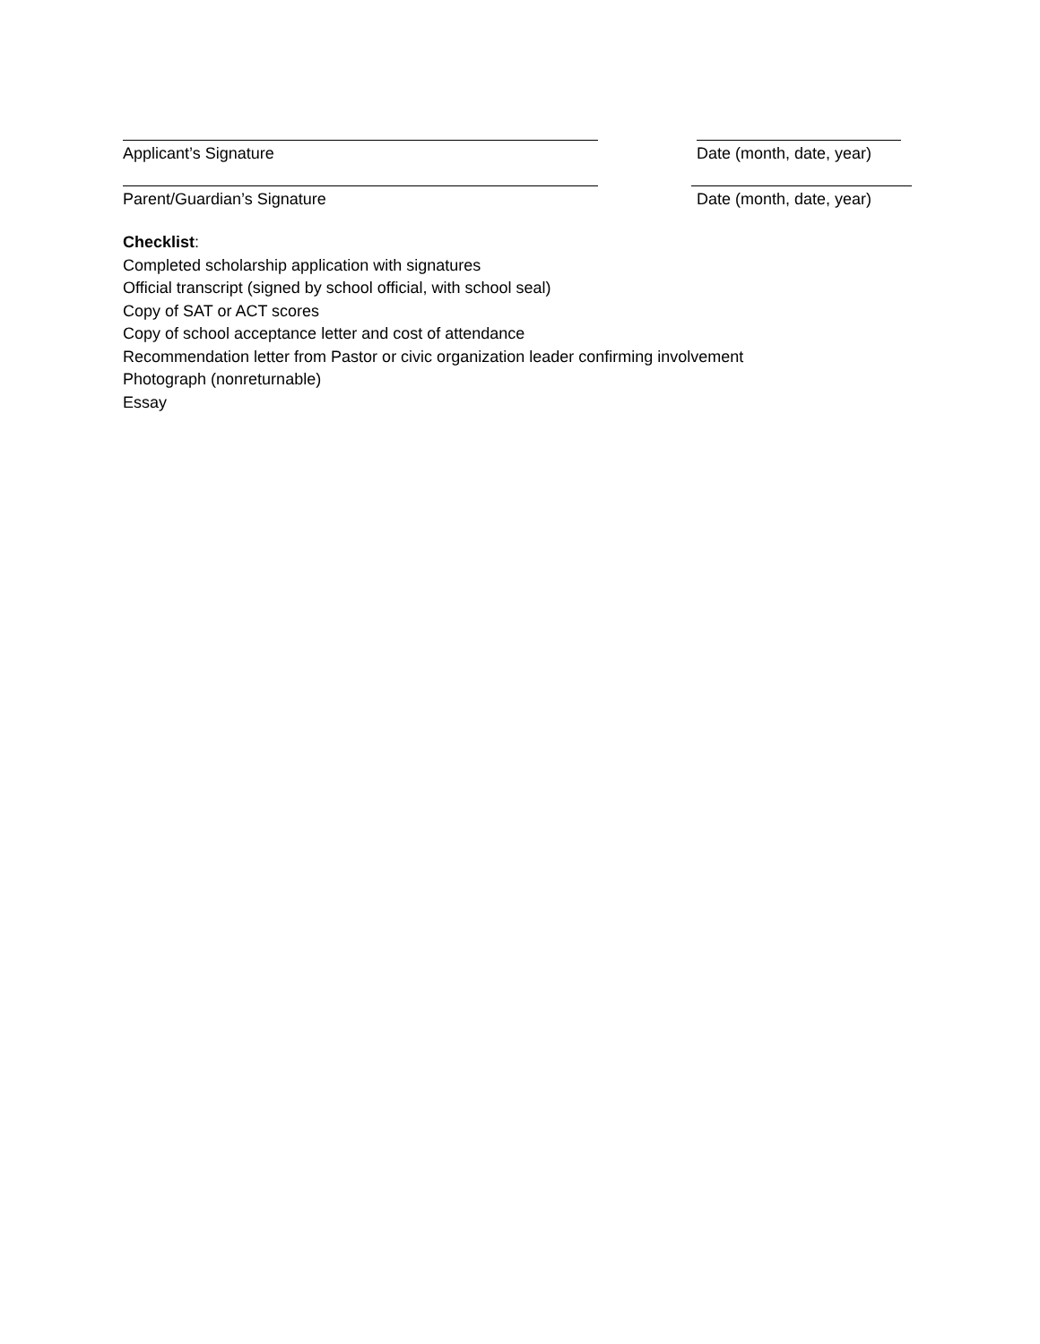Applicant’s Signature Date (month, date, year)
Parent/Guardian’s Signature Date (month, date, year)
Checklist:
Completed scholarship application with signatures
Official transcript (signed by school official, with school seal)
Copy of SAT or ACT scores
Copy of school acceptance letter and cost of attendance
Recommendation letter from Pastor or civic organization leader confirming involvement
Photograph (nonreturnable)
Essay